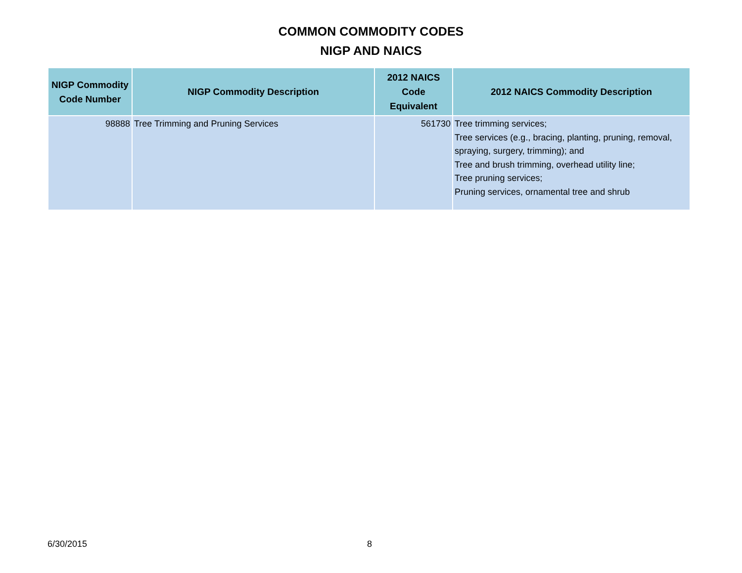COMMON COMMODITY CODES
NIGP AND NAICS
| NIGP Commodity Code Number | NIGP Commodity Description | 2012 NAICS Code Equivalent | 2012 NAICS Commodity Description |
| --- | --- | --- | --- |
| 98888 | Tree Trimming and Pruning Services | 561730 | Tree trimming services; Tree services (e.g., bracing, planting, pruning, removal, spraying, surgery, trimming); and Tree and brush trimming, overhead utility line; Tree pruning services; Pruning services, ornamental tree and shrub |
6/30/2015 8